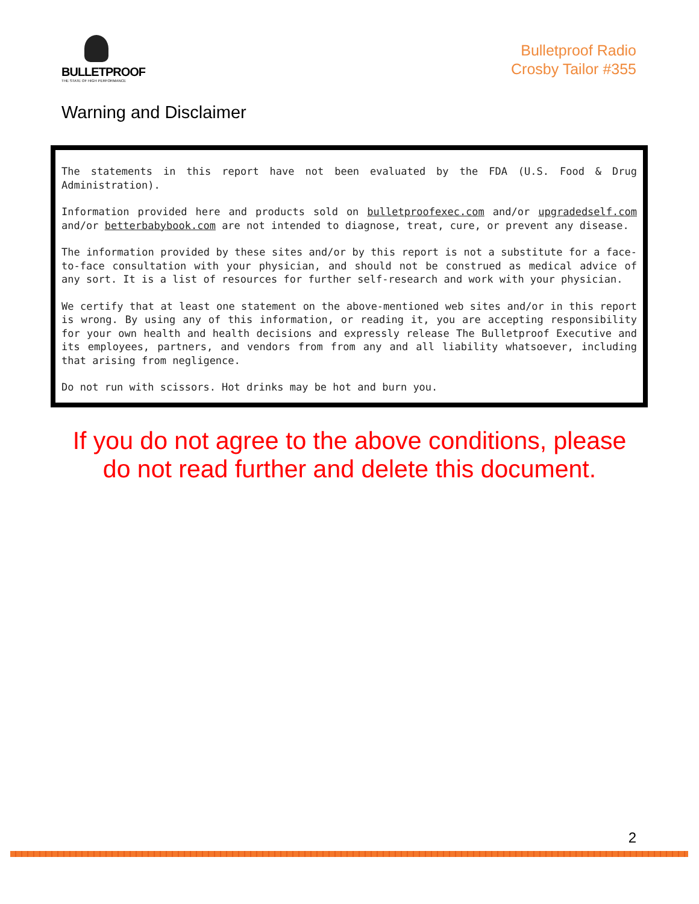BULLETPROOF
THE STATE OF HIGH PERFORMANCE
Bulletproof Radio
Crosby Tailor #355
Warning and Disclaimer
The statements in this report have not been evaluated by the FDA (U.S. Food & Drug Administration).
Information provided here and products sold on bulletproofexec.com and/or upgradedself.com and/or betterbabybook.com are not intended to diagnose, treat, cure, or prevent any disease.
The information provided by these sites and/or by this report is not a substitute for a face-to-face consultation with your physician, and should not be construed as medical advice of any sort. It is a list of resources for further self-research and work with your physician.
We certify that at least one statement on the above-mentioned web sites and/or in this report is wrong. By using any of this information, or reading it, you are accepting responsibility for your own health and health decisions and expressly release The Bulletproof Executive and its employees, partners, and vendors from from any and all liability whatsoever, including that arising from negligence.
Do not run with scissors. Hot drinks may be hot and burn you.
If you do not agree to the above conditions, please
do not read further and delete this document.
2